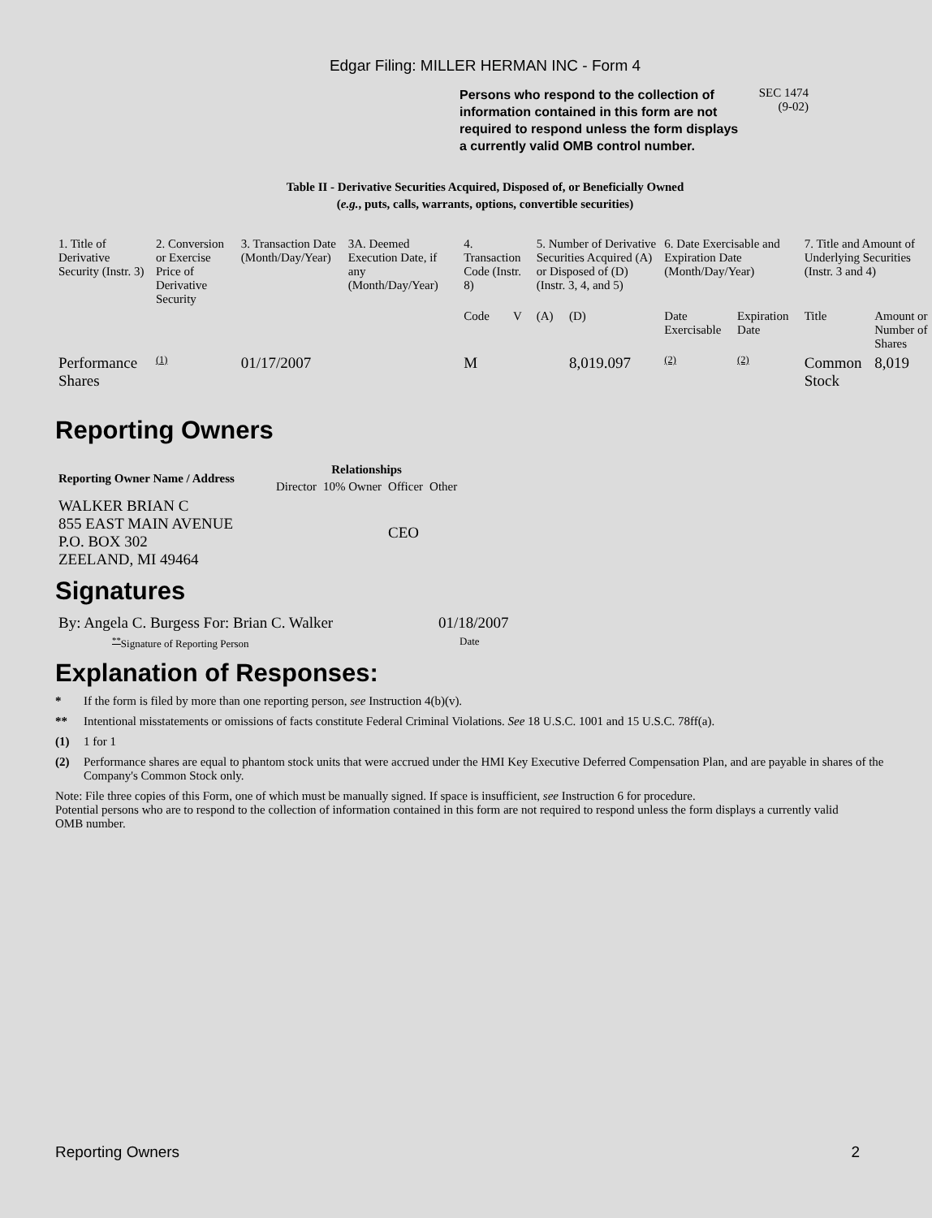Edgar Filing: MILLER HERMAN INC - Form 4
Persons who respond to the collection of information contained in this form are not required to respond unless the form displays a currently valid OMB control number.
SEC 1474
(9-02)
Table II - Derivative Securities Acquired, Disposed of, or Beneficially Owned
(e.g., puts, calls, warrants, options, convertible securities)
| 1. Title of Derivative Security (Instr. 3) | 2. Conversion or Exercise Price of Derivative Security | 3. Transaction Date (Month/Day/Year) | 3A. Deemed Execution Date, if any (Month/Day/Year) | 4. Transaction Code (Instr. 8) | | 5. Number of Derivative Securities Acquired (A) or Disposed of (D) (Instr. 3, 4, and 5) | | 6. Date Exercisable and Expiration Date (Month/Day/Year) | | 7. Title and Amount of Underlying Securities (Instr. 3 and 4) | |
| --- | --- | --- | --- | --- | --- | --- | --- | --- | --- | --- | --- |
| | | | | Code | V | (A) | (D) | Date Exercisable | Expiration Date | Title | Amount or Number of Shares |
| Performance Shares | <sup>(1)</sup> | 01/17/2007 | | M | | | 8,019.097 | <sup>(2)</sup> | <sup>(2)</sup> | Common Stock | 8,019 |
Reporting Owners
| Reporting Owner Name / Address | Relationships | | | |
| --- | --- | --- | --- | --- |
| | Director | 10% Owner | Officer | Other |
| WALKER BRIAN C 855 EAST MAIN AVENUE P.O. BOX 302 ZEELAND, MI 49464 | | | CEO | |
Signatures
| By: Angela C. Burgess For: Brian C. Walker | 01/18/2007 |
| <sup>**</sup> Signature of Reporting Person | Date |
Explanation of Responses:
* If the form is filed by more than one reporting person, see Instruction 4(b)(v).
** Intentional misstatements or omissions of facts constitute Federal Criminal Violations. See 18 U.S.C. 1001 and 15 U.S.C. 78ff(a).
(1) 1 for 1
(2) Performance shares are equal to phantom stock units that were accrued under the HMI Key Executive Deferred Compensation Plan, and are payable in shares of the Company's Common Stock only.
Note: File three copies of this Form, one of which must be manually signed. If space is insufficient, see Instruction 6 for procedure.
Potential persons who are to respond to the collection of information contained in this form are not required to respond unless the form displays a currently valid OMB number.
Reporting Owners 2